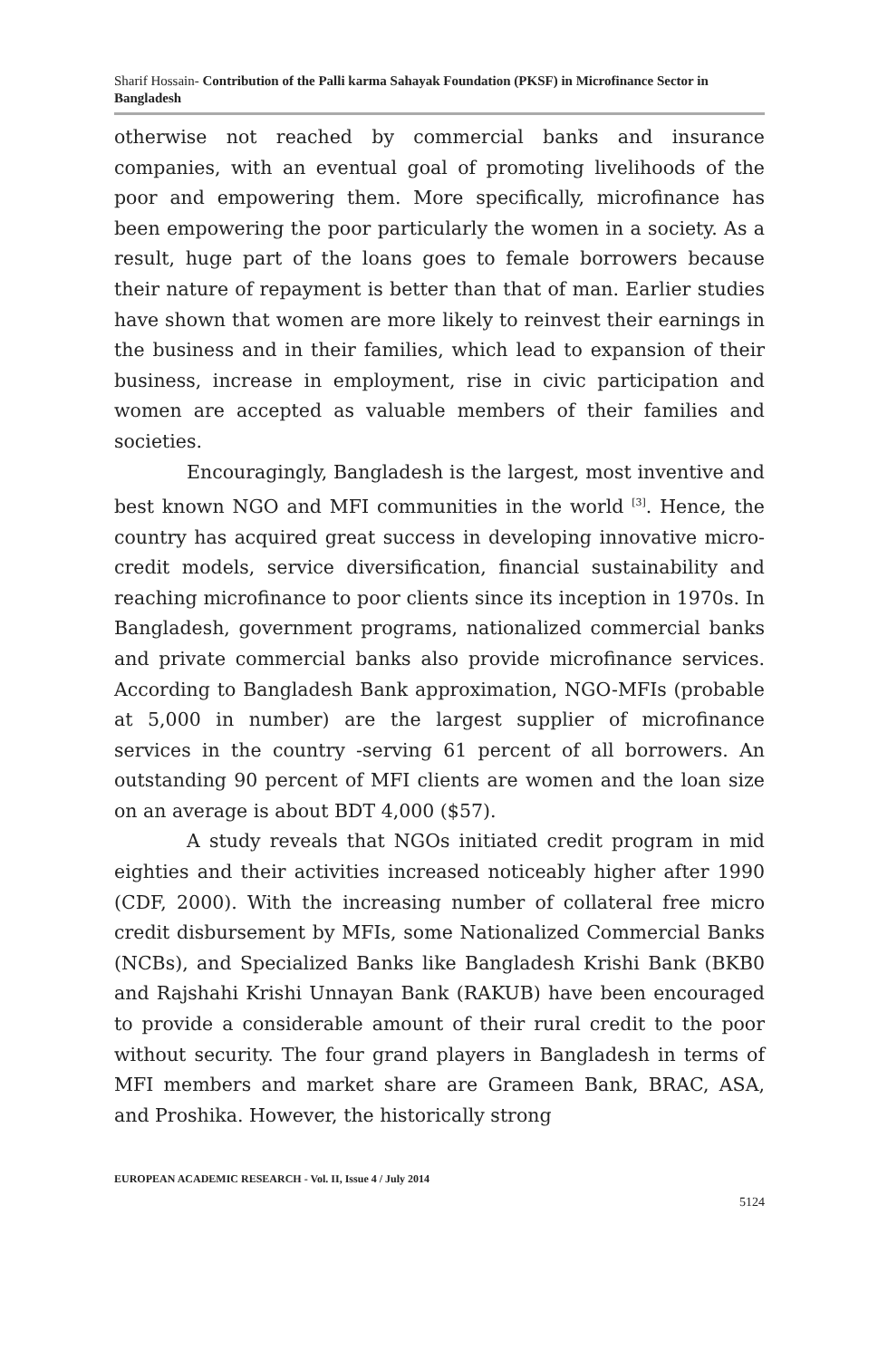Sharif Hossain- Contribution of the Palli karma Sahayak Foundation (PKSF) in Microfinance Sector in Bangladesh
otherwise not reached by commercial banks and insurance companies, with an eventual goal of promoting livelihoods of the poor and empowering them. More specifically, microfinance has been empowering the poor particularly the women in a society. As a result, huge part of the loans goes to female borrowers because their nature of repayment is better than that of man. Earlier studies have shown that women are more likely to reinvest their earnings in the business and in their families, which lead to expansion of their business, increase in employment, rise in civic participation and women are accepted as valuable members of their families and societies.
Encouragingly, Bangladesh is the largest, most inventive and best known NGO and MFI communities in the world <sup>[3]</sup>. Hence, the country has acquired great success in developing innovative micro-credit models, service diversification, financial sustainability and reaching microfinance to poor clients since its inception in 1970s. In Bangladesh, government programs, nationalized commercial banks and private commercial banks also provide microfinance services. According to Bangladesh Bank approximation, NGO-MFIs (probable at 5,000 in number) are the largest supplier of microfinance services in the country -serving 61 percent of all borrowers. An outstanding 90 percent of MFI clients are women and the loan size on an average is about BDT 4,000 ($57).
A study reveals that NGOs initiated credit program in mid eighties and their activities increased noticeably higher after 1990 (CDF, 2000). With the increasing number of collateral free micro credit disbursement by MFIs, some Nationalized Commercial Banks (NCBs), and Specialized Banks like Bangladesh Krishi Bank (BKB0 and Rajshahi Krishi Unnayan Bank (RAKUB) have been encouraged to provide a considerable amount of their rural credit to the poor without security. The four grand players in Bangladesh in terms of MFI members and market share are Grameen Bank, BRAC, ASA, and Proshika. However, the historically strong
EUROPEAN ACADEMIC RESEARCH - Vol. II, Issue 4 / July 2014
5124